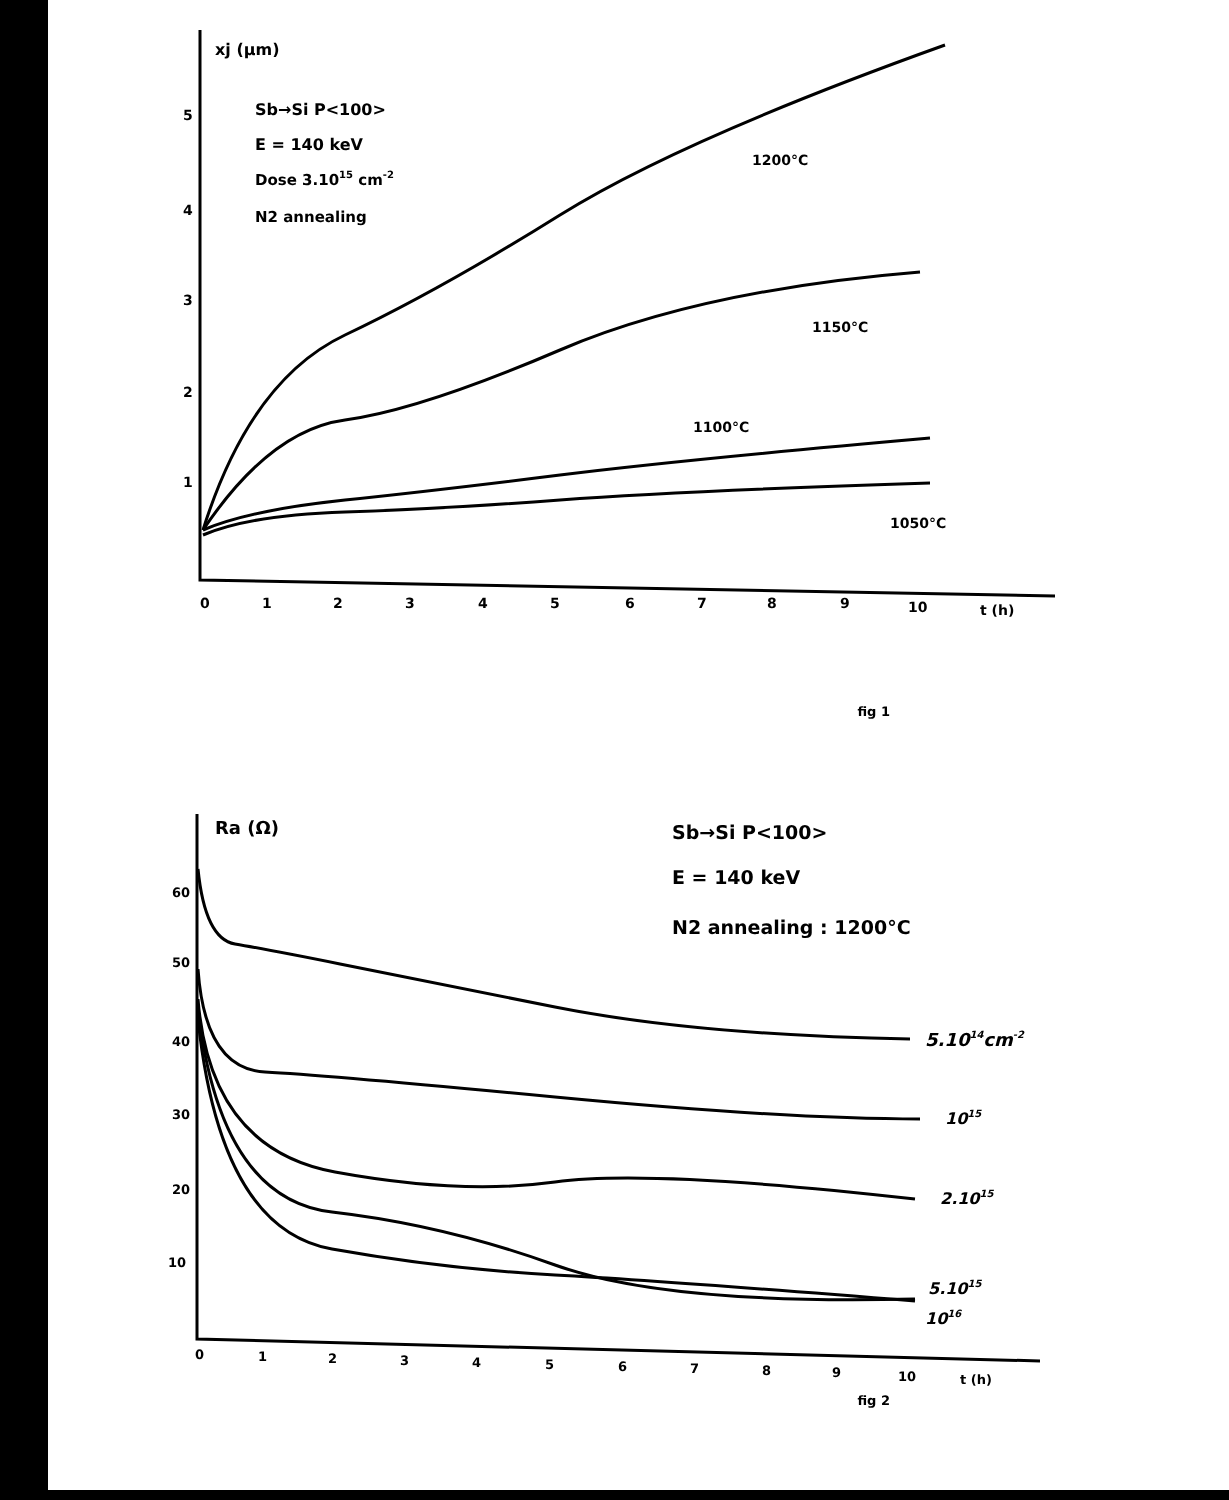xj (μm)
Sb→Si P<100>
E = 140 keV
Dose 3.1015 cm-2
N2 annealing
5
4
3
2
1
0
1
2
3
4
5
6
7
8
9
10
t (h)
1200°C
1150°C
1100°C
1050°C
fig 1
Ra (Ω)
Sb→Si P<100>
E = 140 keV
N2 annealing : 1200°C
60
50
40
30
20
10
0
1
2
3
4
5
6
7
8
9
10
t (h)
5.1014cm-2
1015
2.1015
5.1015
1016
fig 2